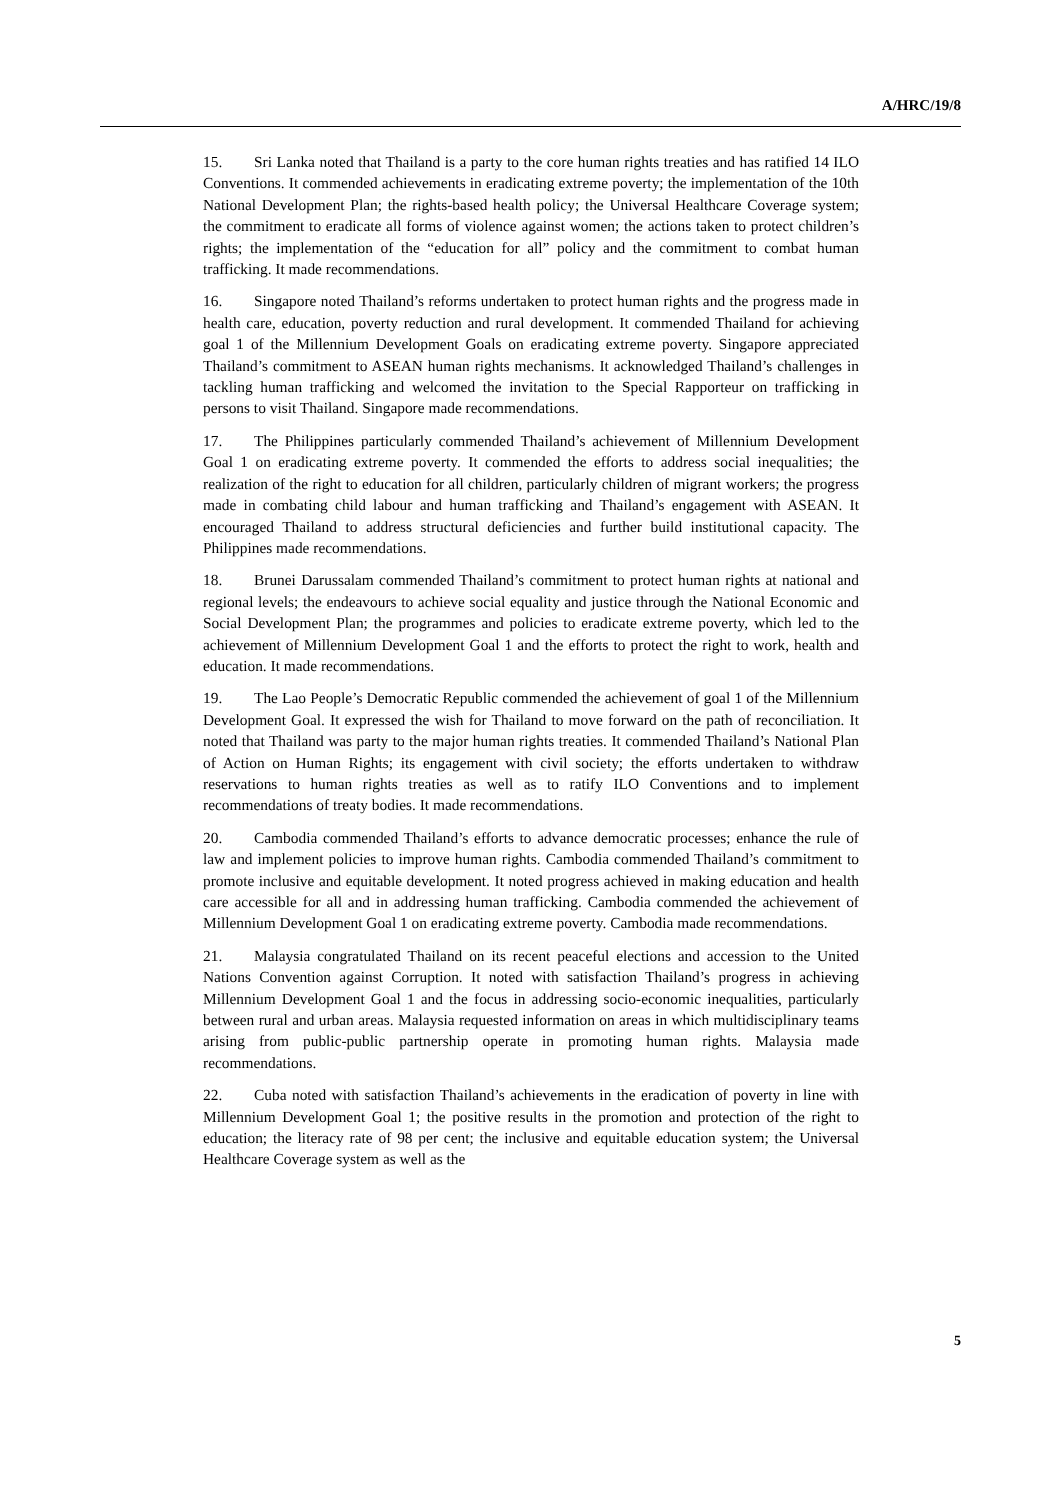A/HRC/19/8
15. Sri Lanka noted that Thailand is a party to the core human rights treaties and has ratified 14 ILO Conventions. It commended achievements in eradicating extreme poverty; the implementation of the 10th National Development Plan; the rights-based health policy; the Universal Healthcare Coverage system; the commitment to eradicate all forms of violence against women; the actions taken to protect children’s rights; the implementation of the “education for all” policy and the commitment to combat human trafficking. It made recommendations.
16. Singapore noted Thailand’s reforms undertaken to protect human rights and the progress made in health care, education, poverty reduction and rural development. It commended Thailand for achieving goal 1 of the Millennium Development Goals on eradicating extreme poverty. Singapore appreciated Thailand’s commitment to ASEAN human rights mechanisms. It acknowledged Thailand’s challenges in tackling human trafficking and welcomed the invitation to the Special Rapporteur on trafficking in persons to visit Thailand. Singapore made recommendations.
17. The Philippines particularly commended Thailand’s achievement of Millennium Development Goal 1 on eradicating extreme poverty. It commended the efforts to address social inequalities; the realization of the right to education for all children, particularly children of migrant workers; the progress made in combating child labour and human trafficking and Thailand’s engagement with ASEAN. It encouraged Thailand to address structural deficiencies and further build institutional capacity. The Philippines made recommendations.
18. Brunei Darussalam commended Thailand’s commitment to protect human rights at national and regional levels; the endeavours to achieve social equality and justice through the National Economic and Social Development Plan; the programmes and policies to eradicate extreme poverty, which led to the achievement of Millennium Development Goal 1 and the efforts to protect the right to work, health and education. It made recommendations.
19. The Lao People’s Democratic Republic commended the achievement of goal 1 of the Millennium Development Goal. It expressed the wish for Thailand to move forward on the path of reconciliation. It noted that Thailand was party to the major human rights treaties. It commended Thailand’s National Plan of Action on Human Rights; its engagement with civil society; the efforts undertaken to withdraw reservations to human rights treaties as well as to ratify ILO Conventions and to implement recommendations of treaty bodies. It made recommendations.
20. Cambodia commended Thailand’s efforts to advance democratic processes; enhance the rule of law and implement policies to improve human rights. Cambodia commended Thailand’s commitment to promote inclusive and equitable development. It noted progress achieved in making education and health care accessible for all and in addressing human trafficking. Cambodia commended the achievement of Millennium Development Goal 1 on eradicating extreme poverty. Cambodia made recommendations.
21. Malaysia congratulated Thailand on its recent peaceful elections and accession to the United Nations Convention against Corruption. It noted with satisfaction Thailand’s progress in achieving Millennium Development Goal 1 and the focus in addressing socio-economic inequalities, particularly between rural and urban areas. Malaysia requested information on areas in which multidisciplinary teams arising from public-public partnership operate in promoting human rights. Malaysia made recommendations.
22. Cuba noted with satisfaction Thailand’s achievements in the eradication of poverty in line with Millennium Development Goal 1; the positive results in the promotion and protection of the right to education; the literacy rate of 98 per cent; the inclusive and equitable education system; the Universal Healthcare Coverage system as well as the
5